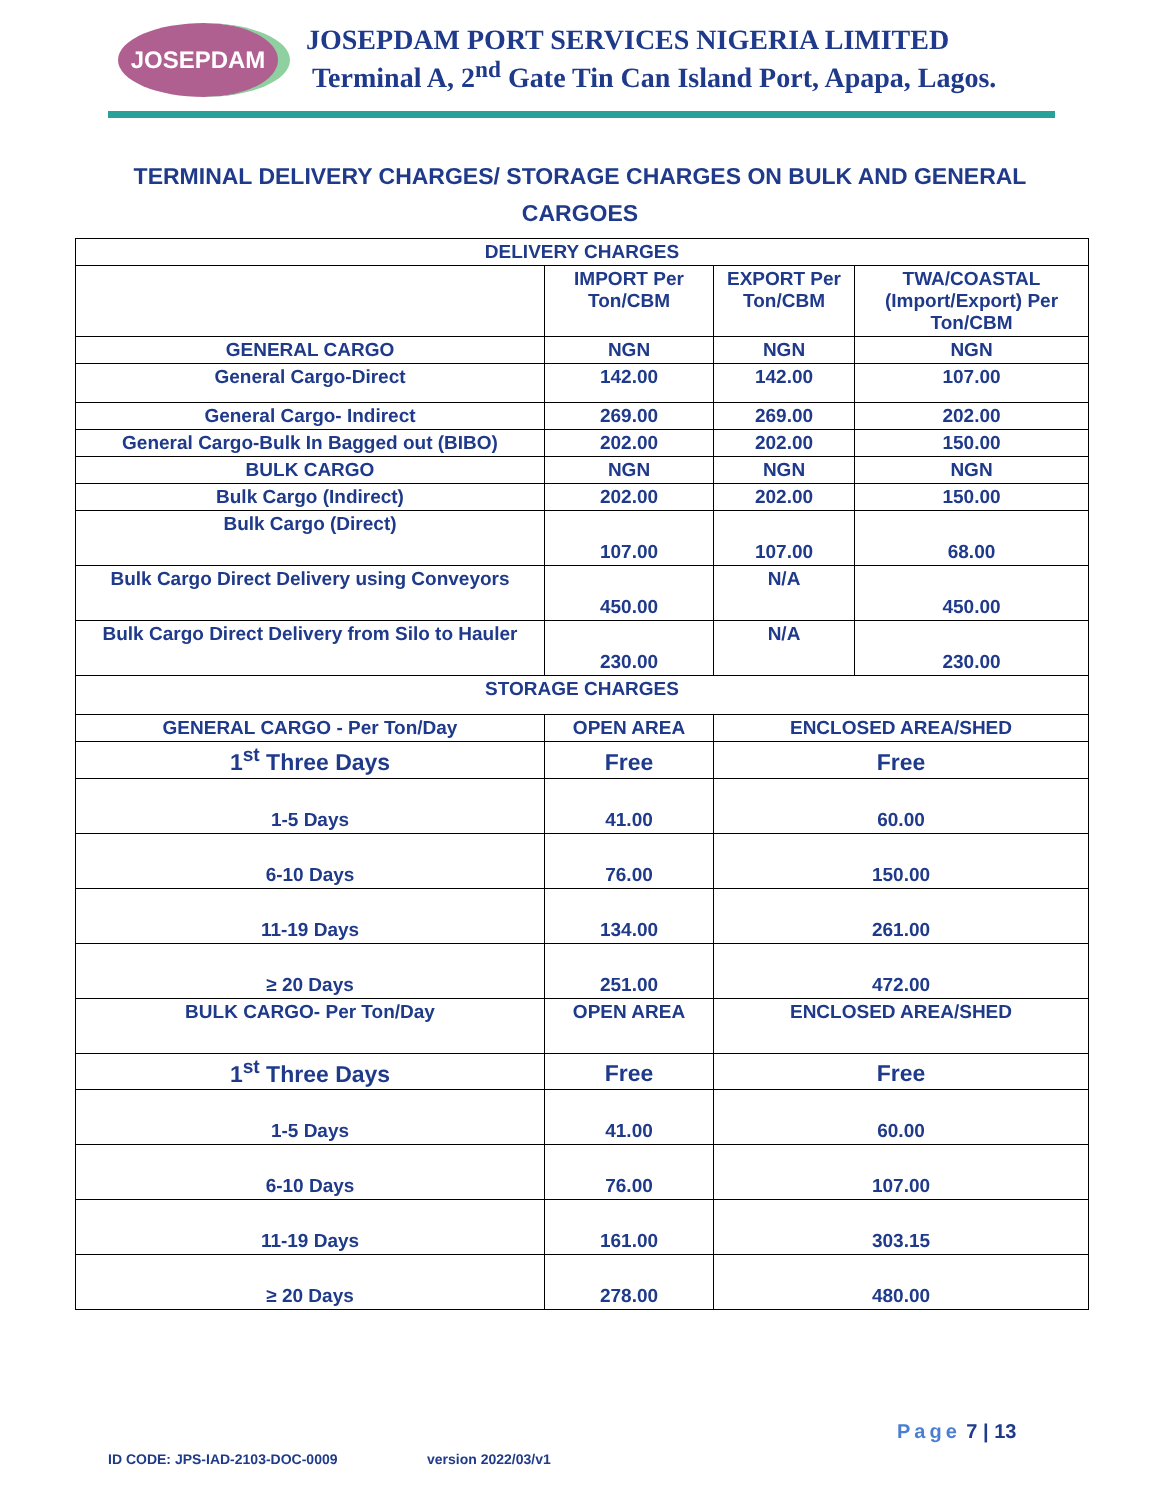JOSEPDAM
JOSEPDAM PORT SERVICES NIGERIA LIMITED
Terminal A, 2<sup>nd</sup> Gate Tin Can Island Port, Apapa, Lagos.
TERMINAL DELIVERY CHARGES/ STORAGE CHARGES ON BULK AND GENERAL CARGOES
| DELIVERY CHARGES | | | |
| --- | --- | --- | --- |
| | IMPORT Per Ton/CBM | EXPORT Per Ton/CBM | TWA/COASTAL (Import/Export) Per Ton/CBM |
| GENERAL CARGO | NGN | NGN | NGN |
| General Cargo-Direct | 142.00 | 142.00 | 107.00 |
| General Cargo- Indirect | 269.00 | 269.00 | 202.00 |
| General Cargo-Bulk In Bagged out (BIBO) | 202.00 | 202.00 | 150.00 |
| BULK CARGO | NGN | NGN | NGN |
| Bulk Cargo (Indirect) | 202.00 | 202.00 | 150.00 |
| Bulk Cargo (Direct) | 107.00 | 107.00 | 68.00 |
| Bulk Cargo Direct Delivery using Conveyors | 450.00 | N/A | 450.00 |
| Bulk Cargo Direct Delivery from Silo to Hauler | 230.00 | N/A | 230.00 |
| STORAGE CHARGES | | | |
| GENERAL CARGO - Per Ton/Day | OPEN AREA | ENCLOSED AREA/SHED | |
| 1<sup>st</sup> Three Days | Free | Free | |
| 1-5 Days | 41.00 | 60.00 | |
| 6-10 Days | 76.00 | 150.00 | |
| 11-19 Days | 134.00 | 261.00 | |
| ≥ 20 Days | 251.00 | 472.00 | |
| BULK CARGO- Per Ton/Day | OPEN AREA | ENCLOSED AREA/SHED | |
| 1<sup>st</sup> Three Days | Free | Free | |
| 1-5 Days | 41.00 | 60.00 | |
| 6-10 Days | 76.00 | 107.00 | |
| 11-19 Days | 161.00 | 303.15 | |
| ≥ 20 Days | 278.00 | 480.00 | |
Page 7 | 13
ID CODE: JPS-IAD-2103-DOC-0009 version 2022/03/v1